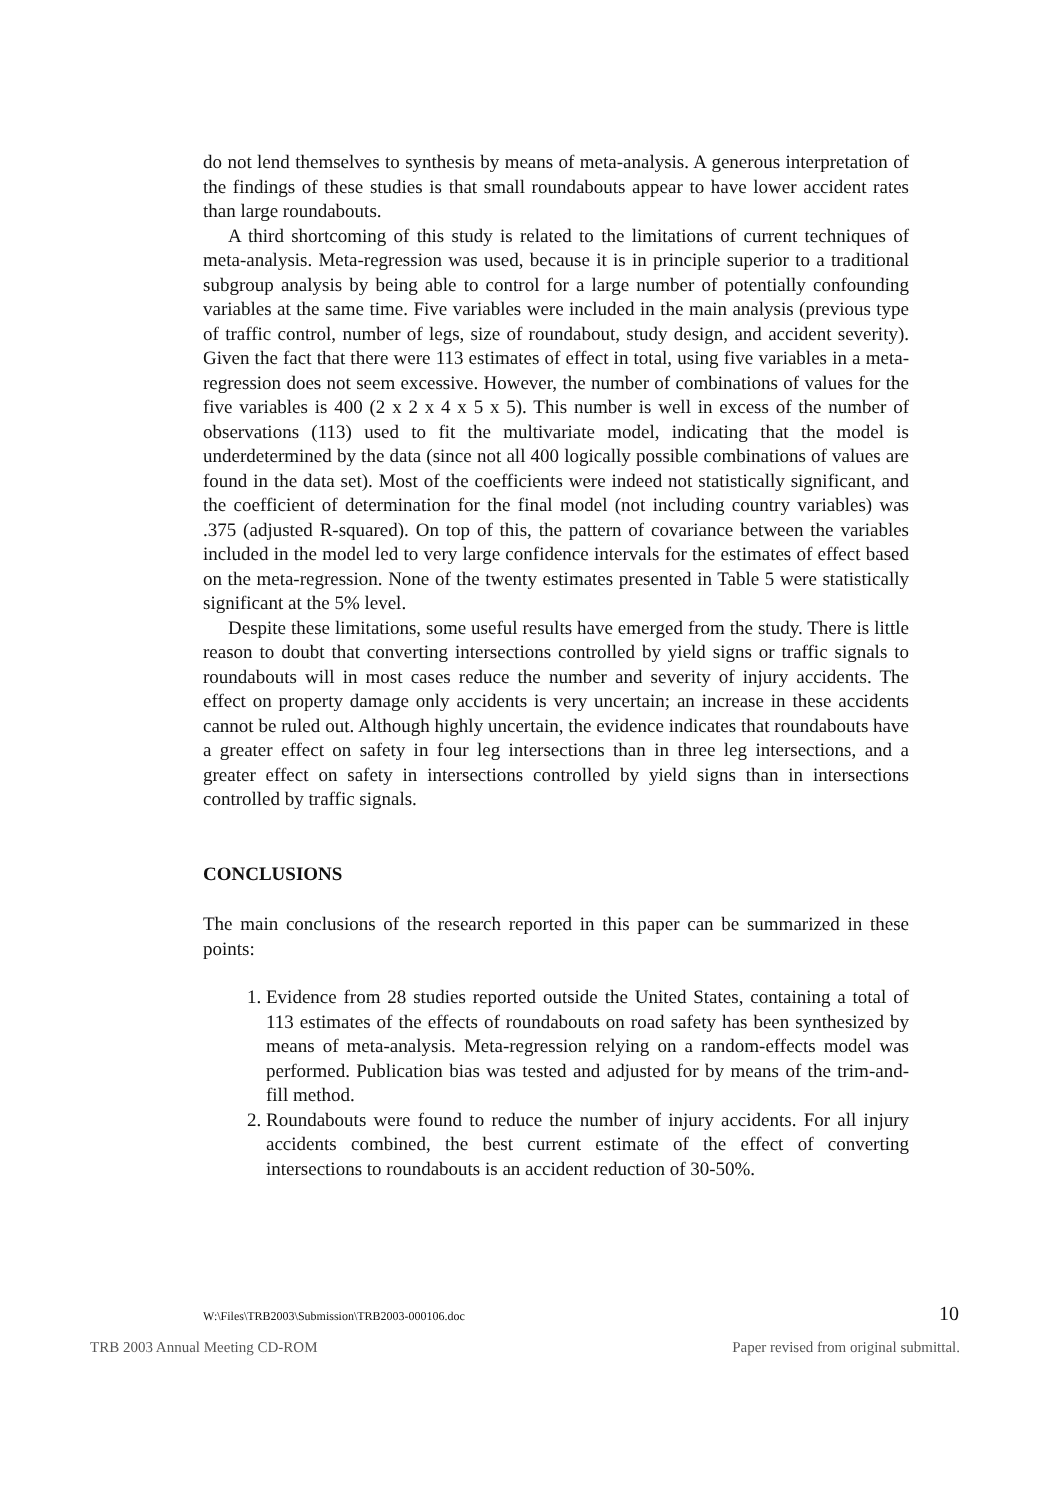do not lend themselves to synthesis by means of meta-analysis. A generous interpretation of the findings of these studies is that small roundabouts appear to have lower accident rates than large roundabouts.
A third shortcoming of this study is related to the limitations of current techniques of meta-analysis. Meta-regression was used, because it is in principle superior to a traditional subgroup analysis by being able to control for a large number of potentially confounding variables at the same time. Five variables were included in the main analysis (previous type of traffic control, number of legs, size of roundabout, study design, and accident severity). Given the fact that there were 113 estimates of effect in total, using five variables in a meta-regression does not seem excessive. However, the number of combinations of values for the five variables is 400 (2 x 2 x 4 x 5 x 5). This number is well in excess of the number of observations (113) used to fit the multivariate model, indicating that the model is underdetermined by the data (since not all 400 logically possible combinations of values are found in the data set). Most of the coefficients were indeed not statistically significant, and the coefficient of determination for the final model (not including country variables) was .375 (adjusted R-squared). On top of this, the pattern of covariance between the variables included in the model led to very large confidence intervals for the estimates of effect based on the meta-regression. None of the twenty estimates presented in Table 5 were statistically significant at the 5% level.
Despite these limitations, some useful results have emerged from the study. There is little reason to doubt that converting intersections controlled by yield signs or traffic signals to roundabouts will in most cases reduce the number and severity of injury accidents. The effect on property damage only accidents is very uncertain; an increase in these accidents cannot be ruled out. Although highly uncertain, the evidence indicates that roundabouts have a greater effect on safety in four leg intersections than in three leg intersections, and a greater effect on safety in intersections controlled by yield signs than in intersections controlled by traffic signals.
CONCLUSIONS
The main conclusions of the research reported in this paper can be summarized in these points:
1. Evidence from 28 studies reported outside the United States, containing a total of 113 estimates of the effects of roundabouts on road safety has been synthesized by means of meta-analysis. Meta-regression relying on a random-effects model was performed. Publication bias was tested and adjusted for by means of the trim-and-fill method.
2. Roundabouts were found to reduce the number of injury accidents. For all injury accidents combined, the best current estimate of the effect of converting intersections to roundabouts is an accident reduction of 30-50%.
W:\Files\TRB2003\Submission\TRB2003-000106.doc 10
TRB 2003 Annual Meeting CD-ROM Paper revised from original submittal.